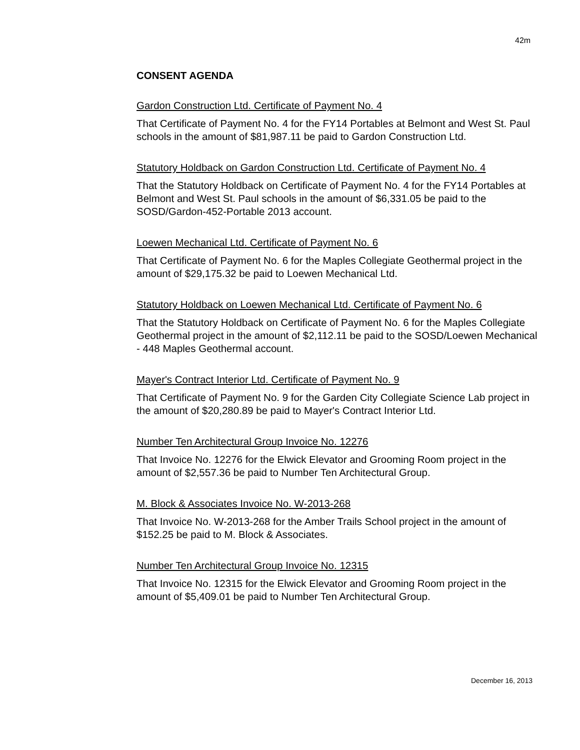42m
CONSENT AGENDA
Gardon Construction Ltd. Certificate of Payment No. 4
That Certificate of Payment No. 4 for the FY14 Portables at Belmont and West St. Paul schools in the amount of $81,987.11 be paid to Gardon Construction Ltd.
Statutory Holdback on Gardon Construction Ltd. Certificate of Payment No. 4
That the Statutory Holdback on Certificate of Payment No. 4 for the FY14 Portables at Belmont and West St. Paul schools in the amount of $6,331.05 be paid to the SOSD/Gardon-452-Portable 2013 account.
Loewen Mechanical Ltd. Certificate of Payment No. 6
That Certificate of Payment No. 6 for the Maples Collegiate Geothermal project in the amount of $29,175.32 be paid to Loewen Mechanical Ltd.
Statutory Holdback on Loewen Mechanical Ltd. Certificate of Payment No. 6
That the Statutory Holdback on Certificate of Payment No. 6 for the Maples Collegiate Geothermal project in the amount of $2,112.11 be paid to the SOSD/Loewen Mechanical - 448 Maples Geothermal account.
Mayer's Contract Interior Ltd. Certificate of Payment No. 9
That Certificate of Payment No. 9 for the Garden City Collegiate Science Lab project in the amount of $20,280.89 be paid to Mayer's Contract Interior Ltd.
Number Ten Architectural Group Invoice No. 12276
That Invoice No. 12276 for the Elwick Elevator and Grooming Room project in the amount of $2,557.36 be paid to Number Ten Architectural Group.
M. Block & Associates Invoice No. W-2013-268
That Invoice No. W-2013-268 for the Amber Trails School project in the amount of $152.25 be paid to M. Block & Associates.
Number Ten Architectural Group Invoice No. 12315
That Invoice No. 12315 for the Elwick Elevator and Grooming Room project in the amount of $5,409.01 be paid to Number Ten Architectural Group.
December 16, 2013